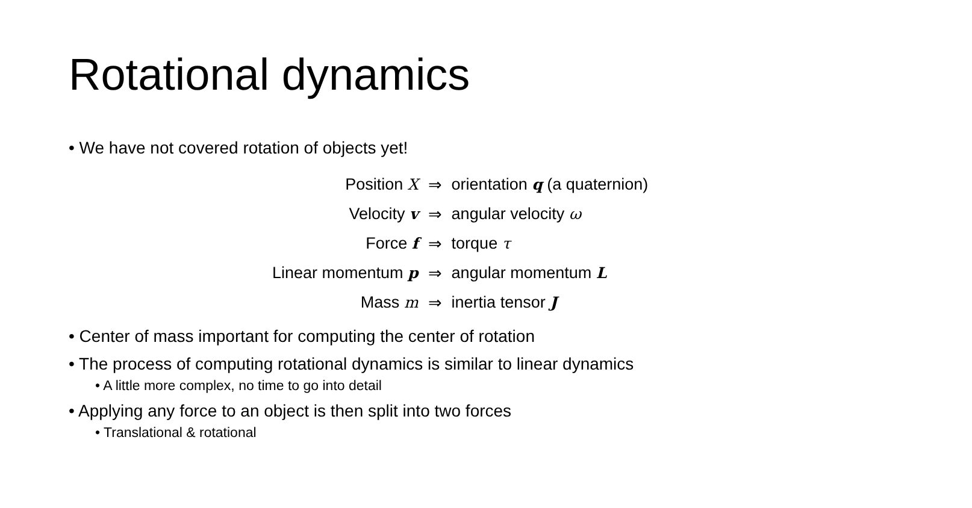Rotational dynamics
• We have not covered rotation of objects yet!
| Position X | ⇒ | orientation q (a quaternion) |
| Velocity v | ⇒ | angular velocity ω |
| Force f | ⇒ | torque τ |
| Linear momentum p | ⇒ | angular momentum L |
| Mass m | ⇒ | inertia tensor J |
• Center of mass important for computing the center of rotation
• The process of computing rotational dynamics is similar to linear dynamics
• A little more complex, no time to go into detail
• Applying any force to an object is then split into two forces
• Translational & rotational